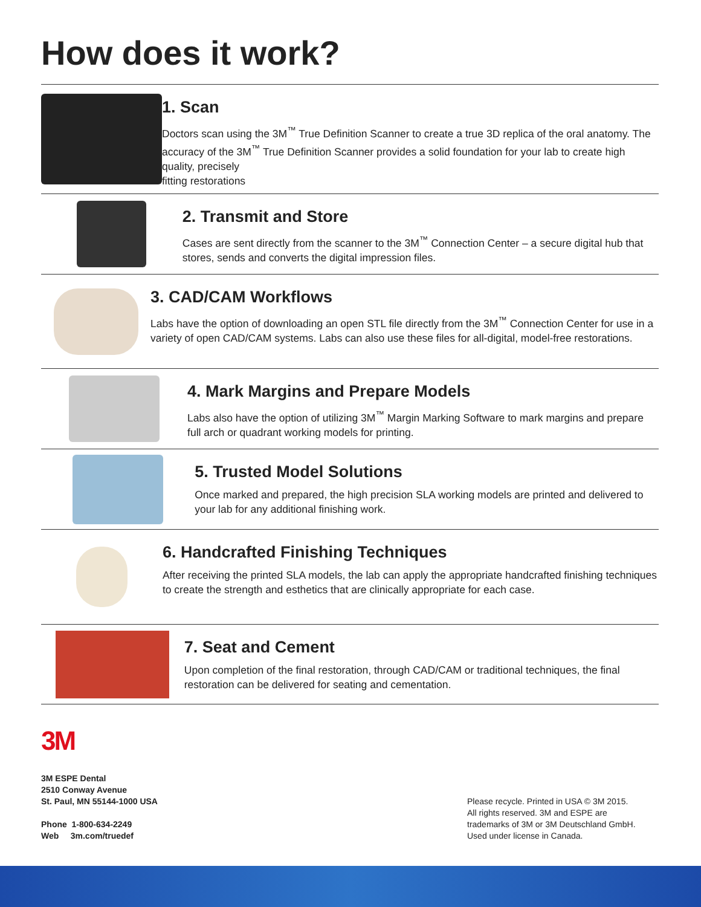How does it work?
1. Scan
Doctors scan using the 3M<sup>™</sup> True Definition Scanner to create a true 3D replica of the oral anatomy. The accuracy of the 3M<sup>™</sup> True Definition Scanner provides a solid foundation for your lab to create high quality, precisely
fitting restorations
2. Transmit and Store
Cases are sent directly from the scanner to the 3M<sup>™</sup> Connection Center – a secure digital hub that stores, sends and converts the digital impression files.
3. CAD/CAM Workflows
Labs have the option of downloading an open STL file directly from the 3M<sup>™</sup> Connection Center for use in a variety of open CAD/CAM systems. Labs can also use these files for all-digital, model-free restorations.
4. Mark Margins and Prepare Models
Labs also have the option of utilizing 3M<sup>™</sup> Margin Marking Software to mark margins and prepare full arch or quadrant working models for printing.
5. Trusted Model Solutions
Once marked and prepared, the high precision SLA working models are printed and delivered to your lab for any additional finishing work.
6. Handcrafted Finishing Techniques
After receiving the printed SLA models, the lab can apply the appropriate handcrafted finishing techniques to create the strength and esthetics that are clinically appropriate for each case.
7. Seat and Cement
Upon completion of the final restoration, through CAD/CAM or traditional techniques, the final restoration can be delivered for seating and cementation.
3M
3M ESPE Dental
2510 Conway Avenue
St. Paul, MN 55144-1000 USA
Phone 1-800-634-2249
Web 3m.com/truedef
Please recycle. Printed in USA © 3M 2015.
All rights reserved. 3M and ESPE are
trademarks of 3M or 3M Deutschland GmbH.
Used under license in Canada.